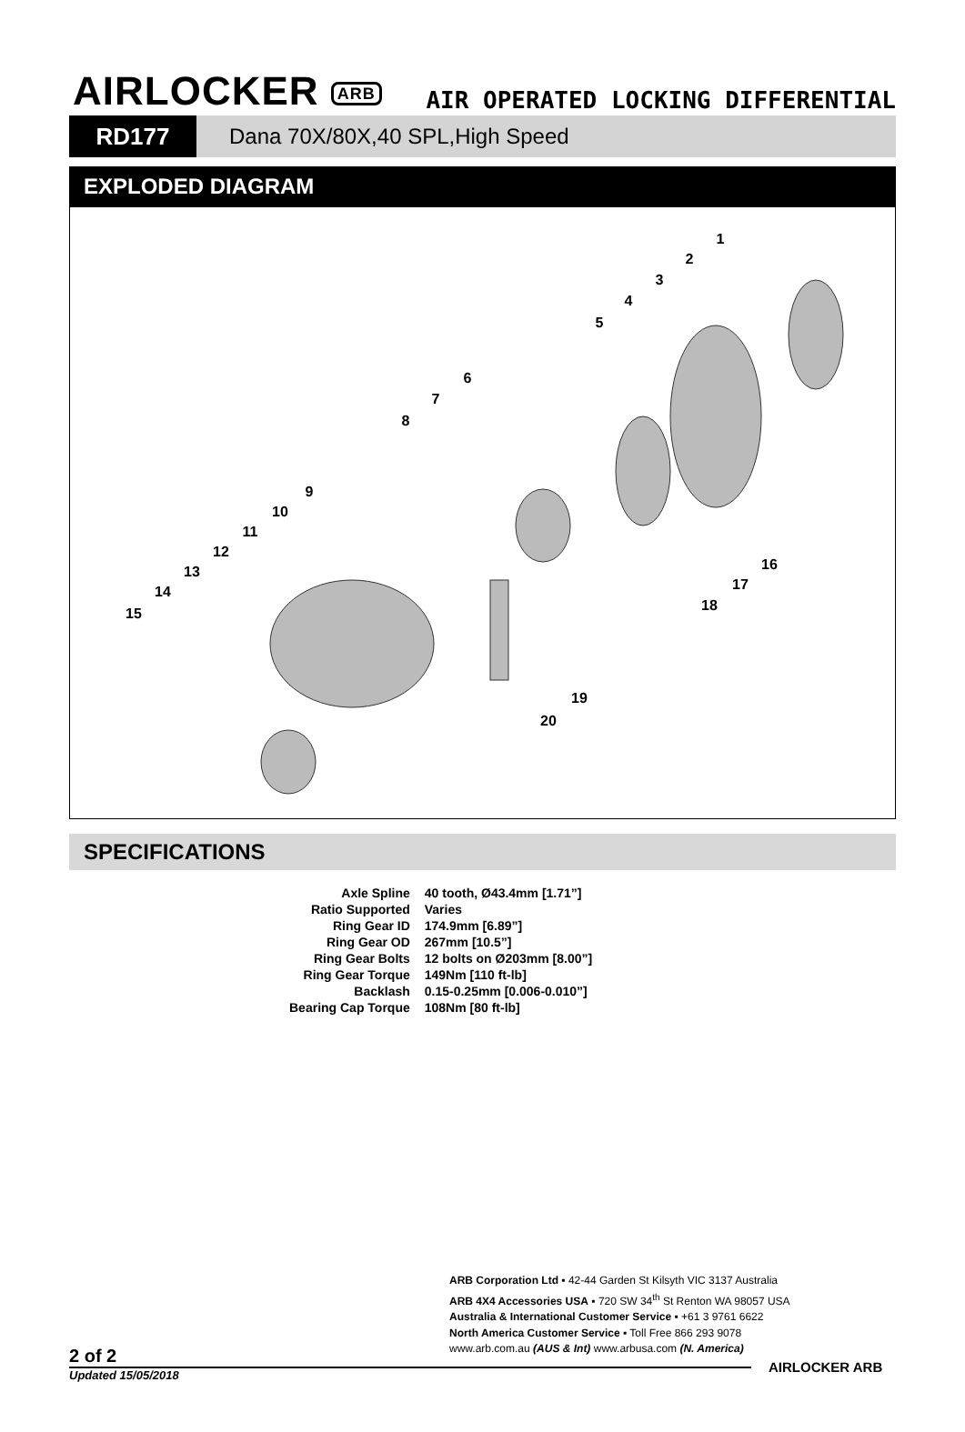AIRLOCKER ARB
AIR OPERATED LOCKING DIFFERENTIAL
RD177 Dana 70X/80X,40 SPL,High Speed
EXPLODED DIAGRAM
1
2
3
4
5
6
7
8
9
10
11
12
13
14
15
16
17
18
19
20
SPECIFICATIONS
| Axle Spline | 40 tooth, Ø43.4mm [1.71”] |
| Ratio Supported | Varies |
| Ring Gear ID | 174.9mm [6.89”] |
| Ring Gear OD | 267mm [10.5”] |
| Ring Gear Bolts | 12 bolts on Ø203mm [8.00”] |
| Ring Gear Torque | 149Nm [110 ft-lb] |
| Backlash | 0.15-0.25mm [0.006-0.010”] |
| Bearing Cap Torque | 108Nm [80 ft-lb] |
ARB Corporation Ltd ▪ 42-44 Garden St Kilsyth VIC 3137 Australia
ARB 4X4 Accessories USA ▪ 720 SW 34<sup>th</sup> St Renton WA 98057 USA
Australia & International Customer Service ▪ +61 3 9761 6622
North America Customer Service ▪ Toll Free 866 293 9078
www.arb.com.au (AUS & Int) www.arbusa.com (N. America)
AIRLOCKER ARB
2 of 2
Updated 15/05/2018